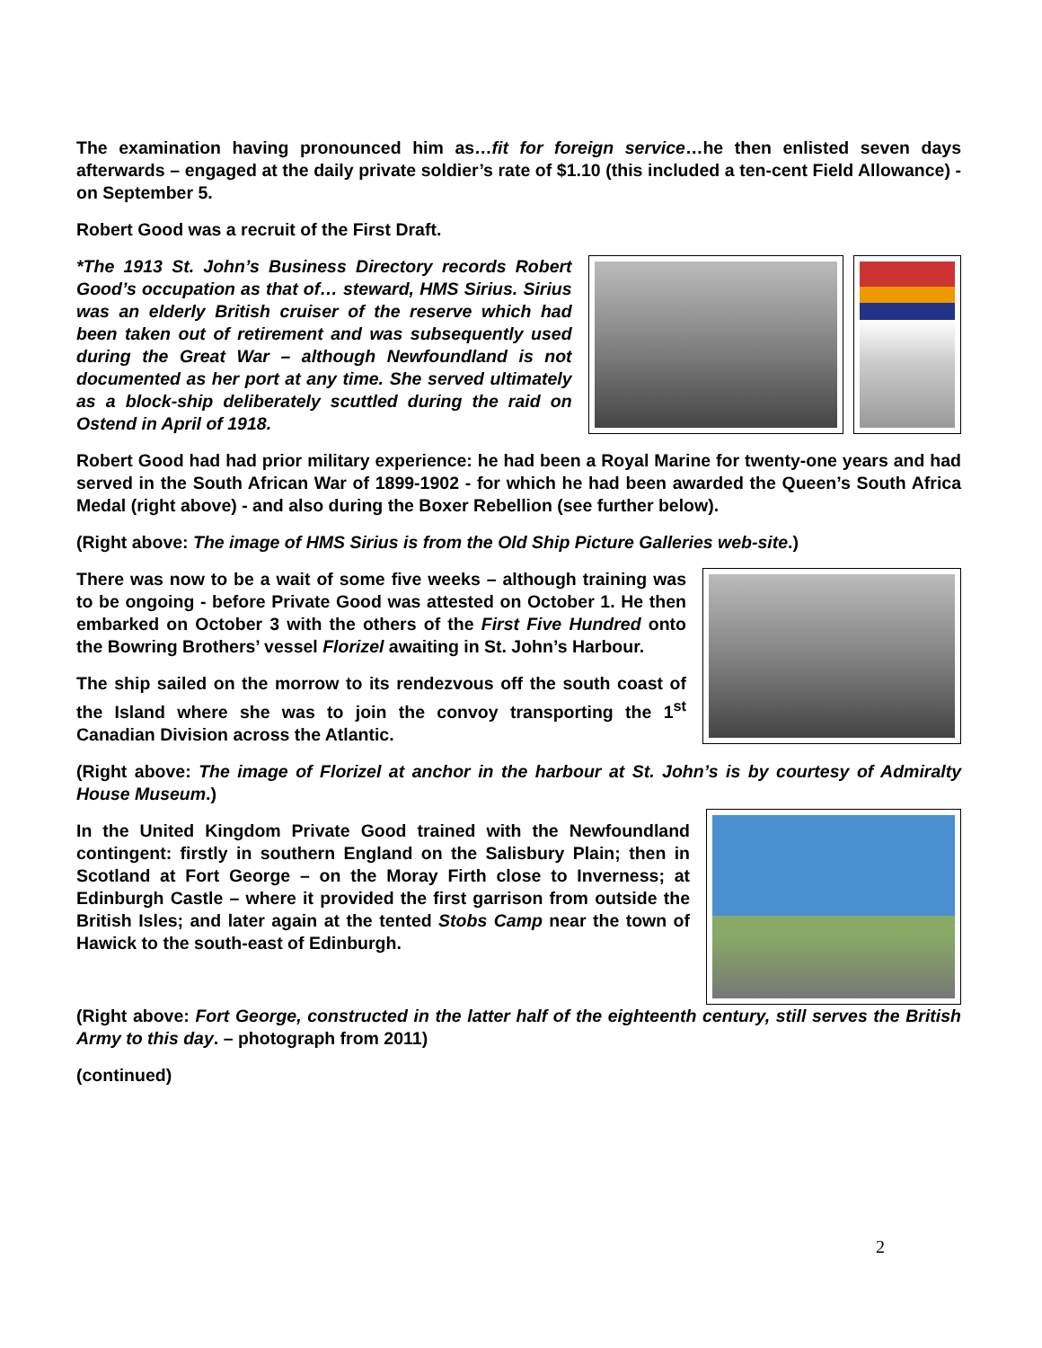The examination having pronounced him as…fit for foreign service…he then enlisted seven days afterwards – engaged at the daily private soldier’s rate of $1.10 (this included a ten-cent Field Allowance) - on September 5.
Robert Good was a recruit of the First Draft.
*The 1913 St. John’s Business Directory records Robert Good’s occupation as that of… steward, HMS Sirius. Sirius was an elderly British cruiser of the reserve which had been taken out of retirement and was subsequently used during the Great War – although Newfoundland is not documented as her port at any time. She served ultimately as a block-ship deliberately scuttled during the raid on Ostend in April of 1918.
Robert Good had had prior military experience: he had been a Royal Marine for twenty-one years and had served in the South African War of 1899-1902 - for which he had been awarded the Queen’s South Africa Medal (right above) - and also during the Boxer Rebellion (see further below).
(Right above: The image of HMS Sirius is from the Old Ship Picture Galleries web-site.)
There was now to be a wait of some five weeks – although training was to be ongoing - before Private Good was attested on October 1. He then embarked on October 3 with the others of the First Five Hundred onto the Bowring Brothers’ vessel Florizel awaiting in St. John’s Harbour.
The ship sailed on the morrow to its rendezvous off the south coast of the Island where she was to join the convoy transporting the 1<sup>st</sup> Canadian Division across the Atlantic.
(Right above: The image of Florizel at anchor in the harbour at St. John’s is by courtesy of Admiralty House Museum.)
In the United Kingdom Private Good trained with the Newfoundland contingent: firstly in southern England on the Salisbury Plain; then in Scotland at Fort George – on the Moray Firth close to Inverness; at Edinburgh Castle – where it provided the first garrison from outside the British Isles; and later again at the tented Stobs Camp near the town of Hawick to the south-east of Edinburgh.
(Right above: Fort George, constructed in the latter half of the eighteenth century, still serves the British Army to this day. – photograph from 2011)
(continued)
2